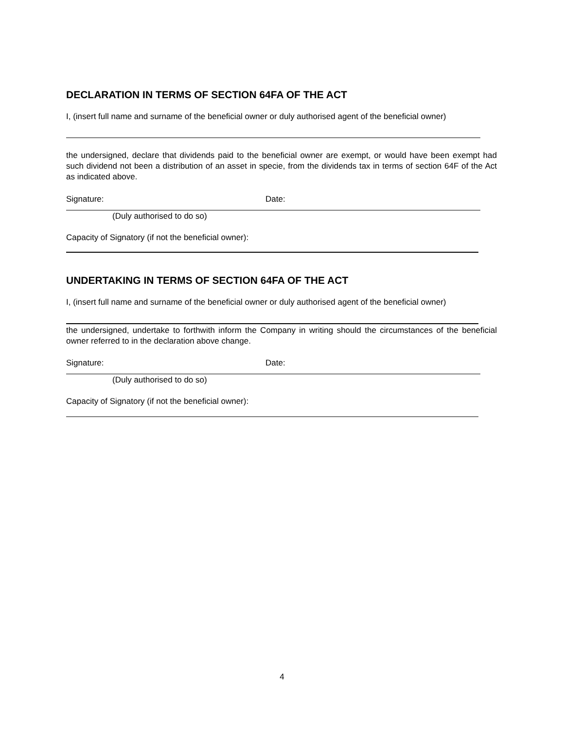DECLARATION IN TERMS OF SECTION 64FA OF THE ACT
I, (insert full name and surname of the beneficial owner or duly authorised agent of the beneficial owner)
the undersigned, declare that dividends paid to the beneficial owner are exempt, or would have been exempt had such dividend not been a distribution of an asset in specie, from the dividends tax in terms of section 64F of the Act as indicated above.
Signature: Date:
(Duly authorised to do so)
Capacity of Signatory (if not the beneficial owner):
UNDERTAKING IN TERMS OF SECTION 64FA OF THE ACT
I, (insert full name and surname of the beneficial owner or duly authorised agent of the beneficial owner)
the undersigned, undertake to forthwith inform the Company in writing should the circumstances of the beneficial owner referred to in the declaration above change.
Signature: Date:
(Duly authorised to do so)
Capacity of Signatory (if not the beneficial owner):
4